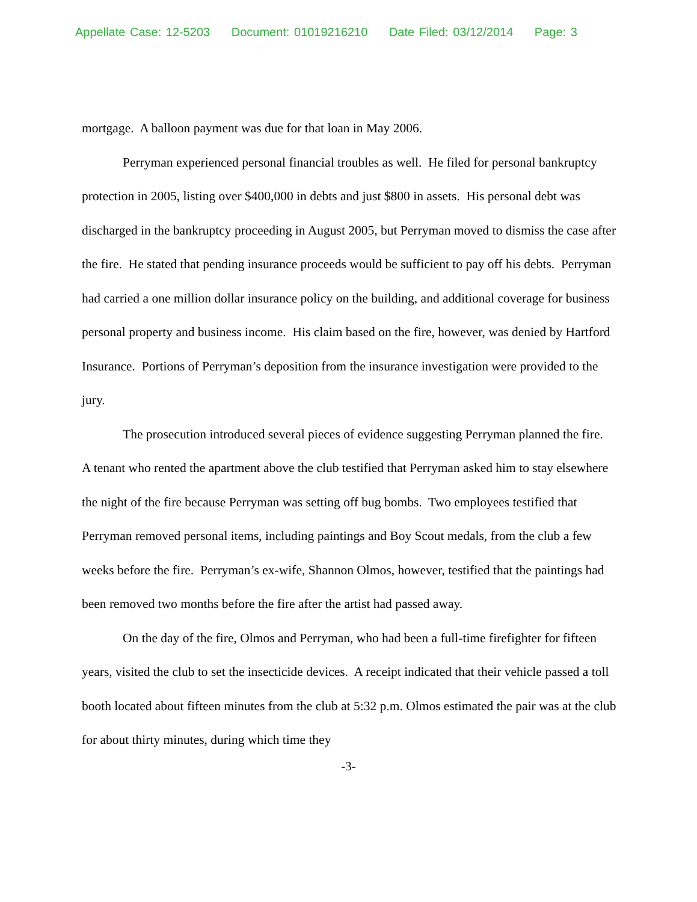Appellate Case: 12-5203 Document: 01019216210 Date Filed: 03/12/2014 Page: 3
mortgage. A balloon payment was due for that loan in May 2006.
Perryman experienced personal financial troubles as well. He filed for personal bankruptcy protection in 2005, listing over $400,000 in debts and just $800 in assets. His personal debt was discharged in the bankruptcy proceeding in August 2005, but Perryman moved to dismiss the case after the fire. He stated that pending insurance proceeds would be sufficient to pay off his debts. Perryman had carried a one million dollar insurance policy on the building, and additional coverage for business personal property and business income. His claim based on the fire, however, was denied by Hartford Insurance. Portions of Perryman’s deposition from the insurance investigation were provided to the jury.
The prosecution introduced several pieces of evidence suggesting Perryman planned the fire. A tenant who rented the apartment above the club testified that Perryman asked him to stay elsewhere the night of the fire because Perryman was setting off bug bombs. Two employees testified that Perryman removed personal items, including paintings and Boy Scout medals, from the club a few weeks before the fire. Perryman’s ex-wife, Shannon Olmos, however, testified that the paintings had been removed two months before the fire after the artist had passed away.
On the day of the fire, Olmos and Perryman, who had been a full-time firefighter for fifteen years, visited the club to set the insecticide devices. A receipt indicated that their vehicle passed a toll booth located about fifteen minutes from the club at 5:32 p.m. Olmos estimated the pair was at the club for about thirty minutes, during which time they
-3-